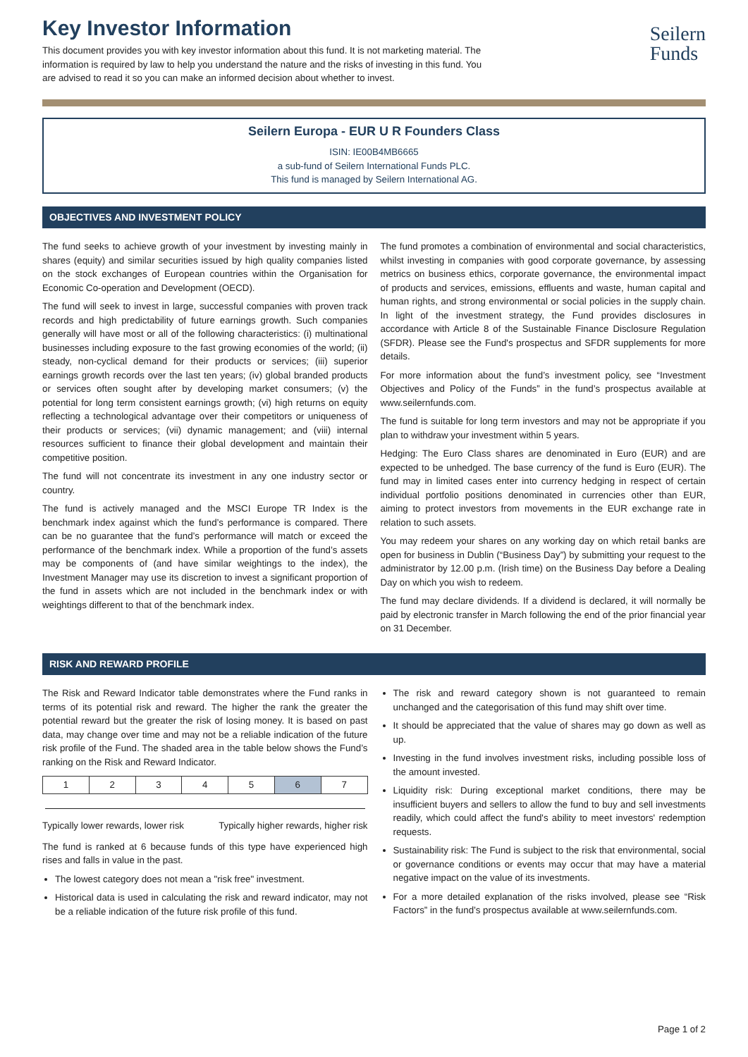Key Investor Information
This document provides you with key investor information about this fund. It is not marketing material. The information is required by law to help you understand the nature and the risks of investing in this fund. You are advised to read it so you can make an informed decision about whether to invest.
Seilern
Funds
Seilern Europa - EUR U R Founders Class
ISIN: IE00B4MB6665
a sub-fund of Seilern International Funds PLC.
This fund is managed by Seilern International AG.
OBJECTIVES AND INVESTMENT POLICY
The fund seeks to achieve growth of your investment by investing mainly in shares (equity) and similar securities issued by high quality companies listed on the stock exchanges of European countries within the Organisation for Economic Co-operation and Development (OECD).
The fund will seek to invest in large, successful companies with proven track records and high predictability of future earnings growth. Such companies generally will have most or all of the following characteristics: (i) multinational businesses including exposure to the fast growing economies of the world; (ii) steady, non-cyclical demand for their products or services; (iii) superior earnings growth records over the last ten years; (iv) global branded products or services often sought after by developing market consumers; (v) the potential for long term consistent earnings growth; (vi) high returns on equity reflecting a technological advantage over their competitors or uniqueness of their products or services; (vii) dynamic management; and (viii) internal resources sufficient to finance their global development and maintain their competitive position.
The fund will not concentrate its investment in any one industry sector or country.
The fund is actively managed and the MSCI Europe TR Index is the benchmark index against which the fund’s performance is compared. There can be no guarantee that the fund’s performance will match or exceed the performance of the benchmark index. While a proportion of the fund’s assets may be components of (and have similar weightings to the index), the Investment Manager may use its discretion to invest a significant proportion of the fund in assets which are not included in the benchmark index or with weightings different to that of the benchmark index.
The fund promotes a combination of environmental and social characteristics, whilst investing in companies with good corporate governance, by assessing metrics on business ethics, corporate governance, the environmental impact of products and services, emissions, effluents and waste, human capital and human rights, and strong environmental or social policies in the supply chain. In light of the investment strategy, the Fund provides disclosures in accordance with Article 8 of the Sustainable Finance Disclosure Regulation (SFDR). Please see the Fund's prospectus and SFDR supplements for more details.
For more information about the fund’s investment policy, see “Investment Objectives and Policy of the Funds” in the fund’s prospectus available at www.seilernfunds.com.
The fund is suitable for long term investors and may not be appropriate if you plan to withdraw your investment within 5 years.
Hedging: The Euro Class shares are denominated in Euro (EUR) and are expected to be unhedged. The base currency of the fund is Euro (EUR). The fund may in limited cases enter into currency hedging in respect of certain individual portfolio positions denominated in currencies other than EUR, aiming to protect investors from movements in the EUR exchange rate in relation to such assets.
You may redeem your shares on any working day on which retail banks are open for business in Dublin (“Business Day”) by submitting your request to the administrator by 12.00 p.m. (Irish time) on the Business Day before a Dealing Day on which you wish to redeem.
The fund may declare dividends. If a dividend is declared, it will normally be paid by electronic transfer in March following the end of the prior financial year on 31 December.
RISK AND REWARD PROFILE
The Risk and Reward Indicator table demonstrates where the Fund ranks in terms of its potential risk and reward. The higher the rank the greater the potential reward but the greater the risk of losing money. It is based on past data, may change over time and may not be a reliable indication of the future risk profile of the Fund. The shaded area in the table below shows the Fund’s ranking on the Risk and Reward Indicator.
| 1 | 2 | 3 | 4 | 5 | 6 | 7 |
Typically lower rewards, lower risk Typically higher rewards, higher risk
The fund is ranked at 6 because funds of this type have experienced high rises and falls in value in the past.
The lowest category does not mean a "risk free" investment.
Historical data is used in calculating the risk and reward indicator, may not be a reliable indication of the future risk profile of this fund.
The risk and reward category shown is not guaranteed to remain unchanged and the categorisation of this fund may shift over time.
It should be appreciated that the value of shares may go down as well as up.
Investing in the fund involves investment risks, including possible loss of the amount invested.
Liquidity risk: During exceptional market conditions, there may be insufficient buyers and sellers to allow the fund to buy and sell investments readily, which could affect the fund's ability to meet investors' redemption requests.
Sustainability risk: The Fund is subject to the risk that environmental, social or governance conditions or events may occur that may have a material negative impact on the value of its investments.
For a more detailed explanation of the risks involved, please see “Risk Factors” in the fund’s prospectus available at www.seilernfunds.com.
Page 1 of 2